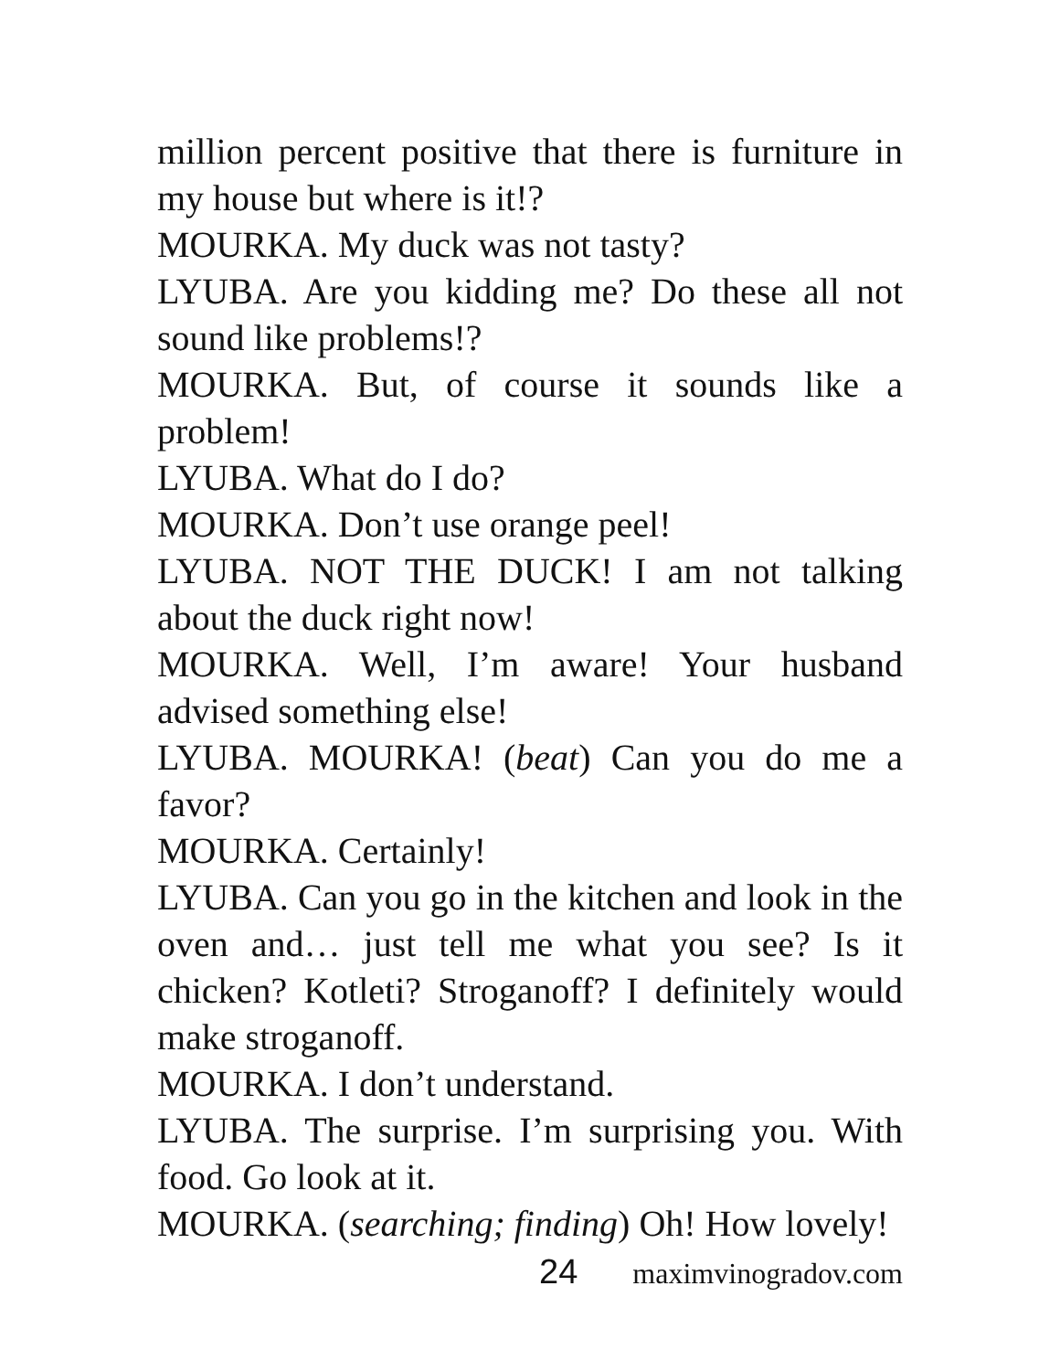million percent positive that there is furniture in my house but where is it!?
MOURKA. My duck was not tasty?
LYUBA. Are you kidding me? Do these all not sound like problems!?
MOURKA. But, of course it sounds like a problem!
LYUBA. What do I do?
MOURKA. Don’t use orange peel!
LYUBA. NOT THE DUCK! I am not talking about the duck right now!
MOURKA. Well, I’m aware! Your husband advised something else!
LYUBA. MOURKA! (beat) Can you do me a favor?
MOURKA. Certainly!
LYUBA. Can you go in the kitchen and look in the oven and… just tell me what you see? Is it chicken? Kotleti? Stroganoff? I definitely would make stroganoff.
MOURKA. I don’t understand.
LYUBA. The surprise. I’m surprising you. With food. Go look at it.
MOURKA. (searching; finding) Oh! How lovely!
24 maximvinogradov.com